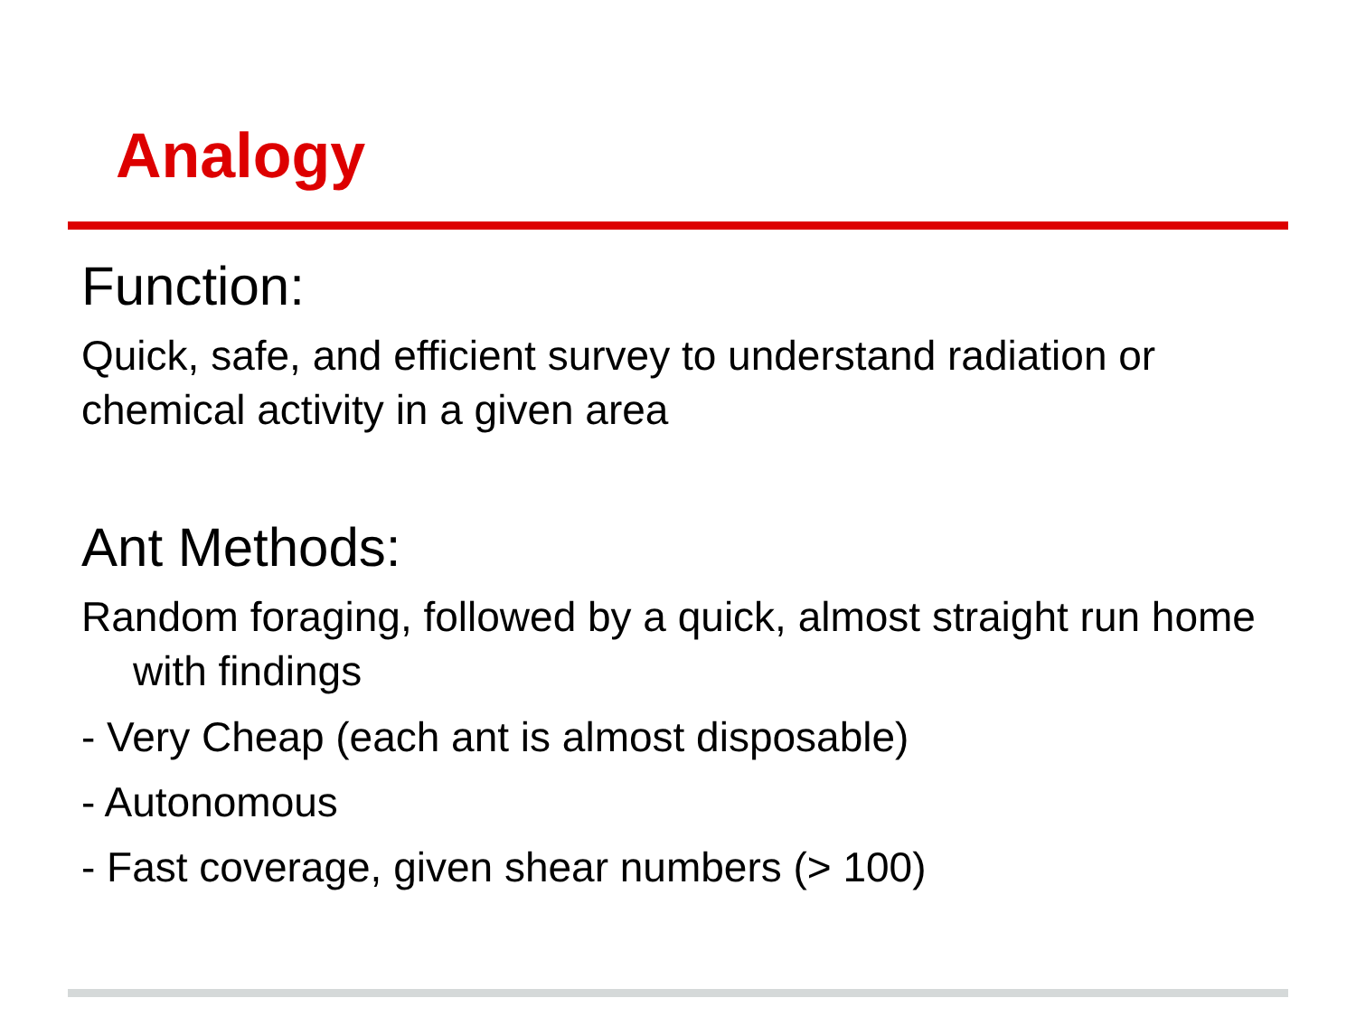Analogy
Function:
Quick, safe, and efficient survey to understand radiation or chemical activity in a given area
Ant Methods:
Random foraging, followed by a quick, almost straight run home with findings
- Very Cheap (each ant is almost disposable)
- Autonomous
- Fast coverage, given shear numbers (> 100)